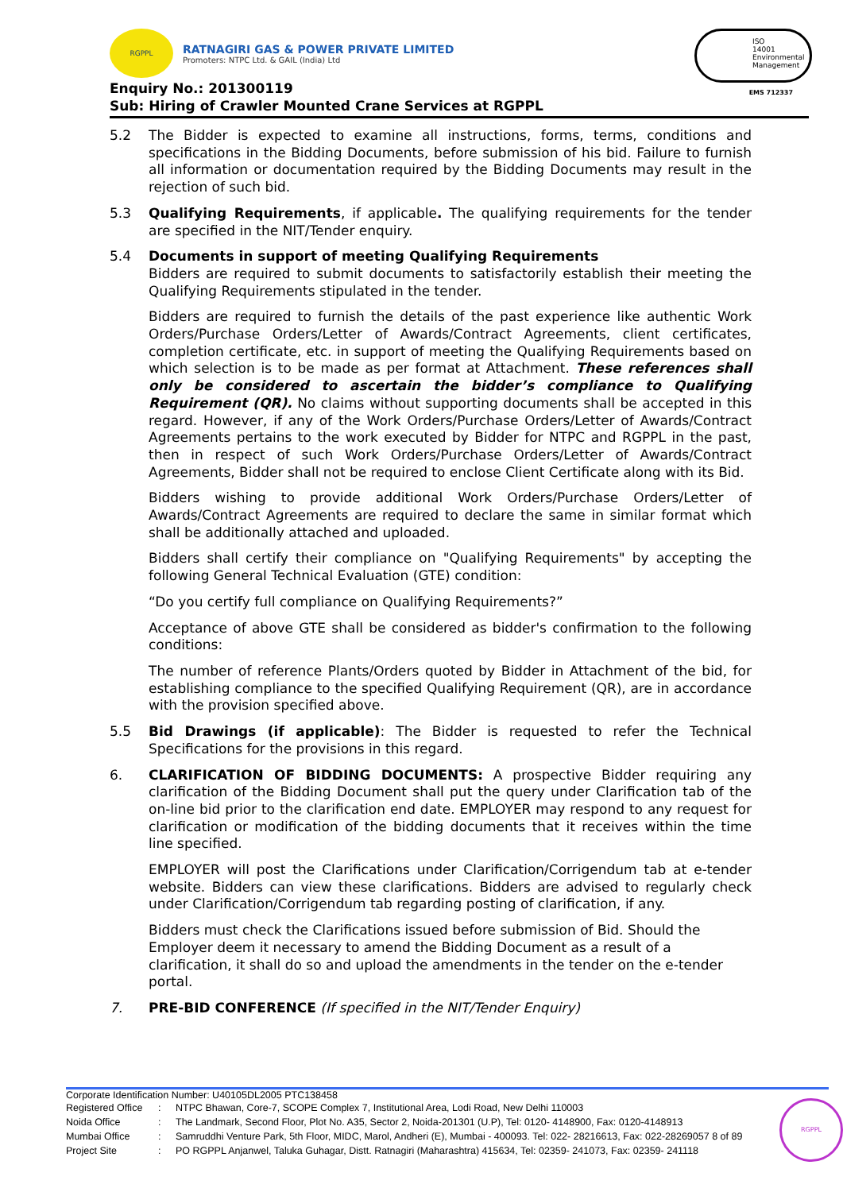RGPPL
RATNAGIRI GAS & POWER PRIVATE LIMITED
Promoters: NTPC Ltd. & GAIL (India) Ltd
ISO
14001
Environmental
Management
EMS 712337
Enquiry No.: 201300119
Sub: Hiring of Crawler Mounted Crane Services at RGPPL
5.2 The Bidder is expected to examine all instructions, forms, terms, conditions and specifications in the Bidding Documents, before submission of his bid. Failure to furnish all information or documentation required by the Bidding Documents may result in the rejection of such bid.
5.3 Qualifying Requirements, if applicable. The qualifying requirements for the tender are specified in the NIT/Tender enquiry.
5.4 Documents in support of meeting Qualifying Requirements
Bidders are required to submit documents to satisfactorily establish their meeting the Qualifying Requirements stipulated in the tender.
Bidders are required to furnish the details of the past experience like authentic Work Orders/Purchase Orders/Letter of Awards/Contract Agreements, client certificates, completion certificate, etc. in support of meeting the Qualifying Requirements based on which selection is to be made as per format at Attachment. These references shall only be considered to ascertain the bidder’s compliance to Qualifying Requirement (QR). No claims without supporting documents shall be accepted in this regard. However, if any of the Work Orders/Purchase Orders/Letter of Awards/Contract Agreements pertains to the work executed by Bidder for NTPC and RGPPL in the past, then in respect of such Work Orders/Purchase Orders/Letter of Awards/Contract Agreements, Bidder shall not be required to enclose Client Certificate along with its Bid.
Bidders wishing to provide additional Work Orders/Purchase Orders/Letter of Awards/Contract Agreements are required to declare the same in similar format which shall be additionally attached and uploaded.
Bidders shall certify their compliance on "Qualifying Requirements" by accepting the following General Technical Evaluation (GTE) condition:
“Do you certify full compliance on Qualifying Requirements?”
Acceptance of above GTE shall be considered as bidder's confirmation to the following conditions:
The number of reference Plants/Orders quoted by Bidder in Attachment of the bid, for establishing compliance to the specified Qualifying Requirement (QR), are in accordance with the provision specified above.
5.5 Bid Drawings (if applicable): The Bidder is requested to refer the Technical Specifications for the provisions in this regard.
6. CLARIFICATION OF BIDDING DOCUMENTS: A prospective Bidder requiring any clarification of the Bidding Document shall put the query under Clarification tab of the on-line bid prior to the clarification end date. EMPLOYER may respond to any request for clarification or modification of the bidding documents that it receives within the time line specified.
EMPLOYER will post the Clarifications under Clarification/Corrigendum tab at e-tender website. Bidders can view these clarifications. Bidders are advised to regularly check under Clarification/Corrigendum tab regarding posting of clarification, if any.
Bidders must check the Clarifications issued before submission of Bid. Should the Employer deem it necessary to amend the Bidding Document as a result of a clarification, it shall do so and upload the amendments in the tender on the e-tender portal.
7. PRE-BID CONFERENCE (If specified in the NIT/Tender Enquiry)
Corporate Identification Number: U40105DL2005 PTC138458
| Registered Office | : | NTPC Bhawan, Core-7, SCOPE Complex 7, Institutional Area, Lodi Road, New Delhi 110003 |
| Noida Office | : | The Landmark, Second Floor, Plot No. A35, Sector 2, Noida-201301 (U.P), Tel: 0120- 4148900, Fax: 0120-4148913 |
| Mumbai Office | : | Samruddhi Venture Park, 5th Floor, MIDC, Marol, Andheri (E), Mumbai - 400093. Tel: 022- 28216613, Fax: 022-28269057 8 of 89 |
| Project Site | : | PO RGPPL Anjanwel, Taluka Guhagar, Distt. Ratnagiri (Maharashtra) 415634, Tel: 02359- 241073, Fax: 02359- 241118 |
RGPPL